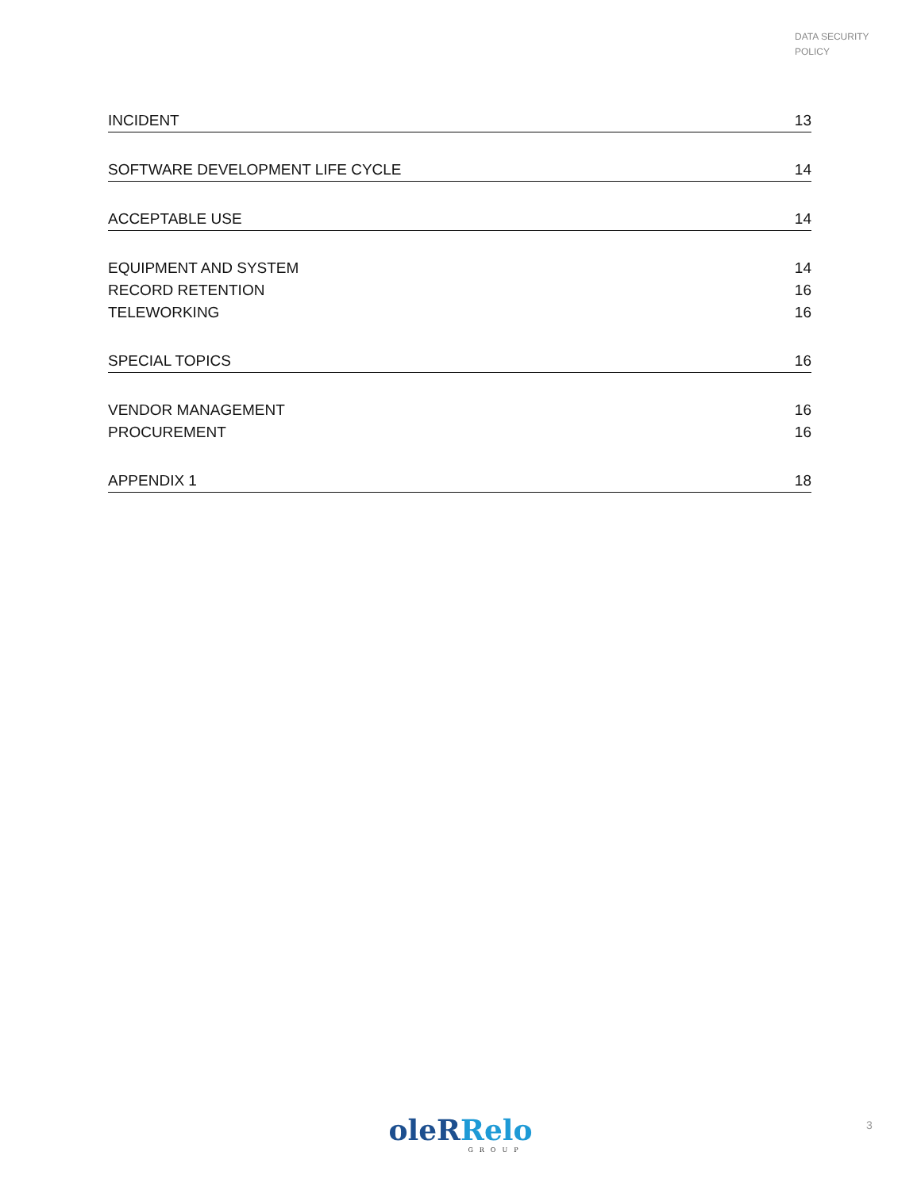DATA SECURITY
POLICY
INCIDENT 13
SOFTWARE DEVELOPMENT LIFE CYCLE 14
ACCEPTABLE USE 14
EQUIPMENT AND SYSTEM 14
RECORD RETENTION 16
TELEWORKING 16
SPECIAL TOPICS 16
VENDOR MANAGEMENT 16
PROCUREMENT 16
APPENDIX 1 18
oleRRelo
GROUP
3